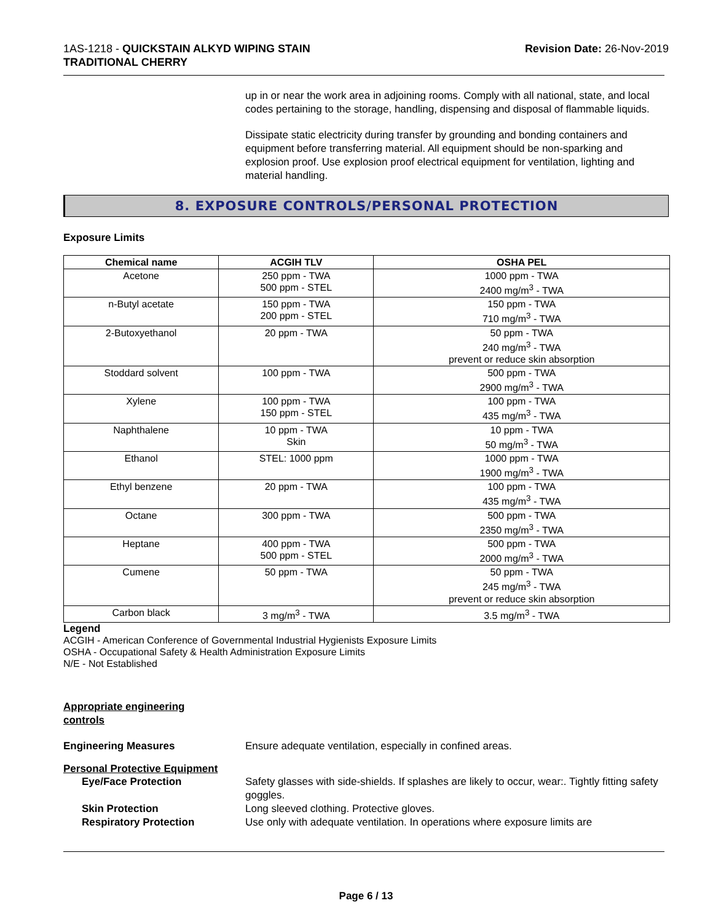1AS-1218 - QUICKSTAIN ALKYD WIPING STAIN
TRADITIONAL CHERRY
Revision Date: 26-Nov-2019
up in or near the work area in adjoining rooms. Comply with all national, state, and local codes pertaining to the storage, handling, dispensing and disposal of flammable liquids.
Dissipate static electricity during transfer by grounding and bonding containers and equipment before transferring material. All equipment should be non-sparking and explosion proof. Use explosion proof electrical equipment for ventilation, lighting and material handling.
8. EXPOSURE CONTROLS/PERSONAL PROTECTION
Exposure Limits
| Chemical name | ACGIH TLV | OSHA PEL |
| --- | --- | --- |
| Acetone | 250 ppm - TWA 500 ppm - STEL | 1000 ppm - TWA 2400 mg/m<sup>3</sup> - TWA |
| n-Butyl acetate | 150 ppm - TWA 200 ppm - STEL | 150 ppm - TWA 710 mg/m<sup>3</sup> - TWA |
| 2-Butoxyethanol | 20 ppm - TWA | 50 ppm - TWA 240 mg/m<sup>3</sup> - TWA prevent or reduce skin absorption |
| Stoddard solvent | 100 ppm - TWA | 500 ppm - TWA 2900 mg/m<sup>3</sup> - TWA |
| Xylene | 100 ppm - TWA 150 ppm - STEL | 100 ppm - TWA 435 mg/m<sup>3</sup> - TWA |
| Naphthalene | 10 ppm - TWA Skin | 10 ppm - TWA 50 mg/m<sup>3</sup> - TWA |
| Ethanol | STEL: 1000 ppm | 1000 ppm - TWA 1900 mg/m<sup>3</sup> - TWA |
| Ethyl benzene | 20 ppm - TWA | 100 ppm - TWA 435 mg/m<sup>3</sup> - TWA |
| Octane | 300 ppm - TWA | 500 ppm - TWA 2350 mg/m<sup>3</sup> - TWA |
| Heptane | 400 ppm - TWA 500 ppm - STEL | 500 ppm - TWA 2000 mg/m<sup>3</sup> - TWA |
| Cumene | 50 ppm - TWA | 50 ppm - TWA 245 mg/m<sup>3</sup> - TWA prevent or reduce skin absorption |
| Carbon black | 3 mg/m<sup>3</sup> - TWA | 3.5 mg/m<sup>3</sup> - TWA |
Legend
ACGIH - American Conference of Governmental Industrial Hygienists Exposure Limits
OSHA - Occupational Safety & Health Administration Exposure Limits
N/E - Not Established
Appropriate engineering
controls
Engineering Measures Ensure adequate ventilation, especially in confined areas.
Personal Protective Equipment
Eye/Face Protection Safety glasses with side-shields. If splashes are likely to occur, wear:. Tightly fitting safety goggles.
Skin Protection Long sleeved clothing. Protective gloves.
Respiratory Protection Use only with adequate ventilation. In operations where exposure limits are
Page 6 / 13